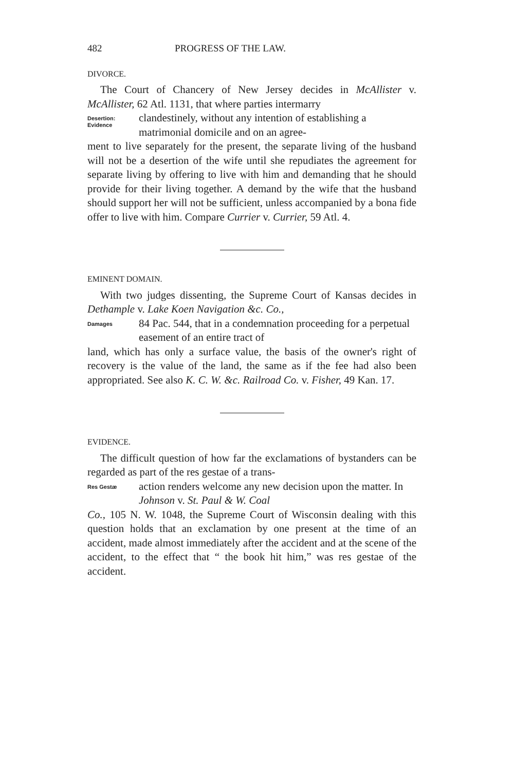482 PROGRESS OF THE LAW.
DIVORCE.
The Court of Chancery of New Jersey decides in McAllister v. McAllister, 62 Atl. 1131, that where parties intermarry
Desertion:
Evidence
clandestinely, without any intention of establishing a matrimonial domicile and on an agree-
ment to live separately for the present, the separate living of the husband will not be a desertion of the wife until she repudiates the agreement for separate living by offering to live with him and demanding that he should provide for their living together. A demand by the wife that the husband should support her will not be sufficient, unless accompanied by a bona fide offer to live with him. Compare Currier v. Currier, 59 Atl. 4.
EMINENT DOMAIN.
With two judges dissenting, the Supreme Court of Kansas decides in Dethample v. Lake Koen Navigation &c. Co.,
Damages
84 Pac. 544, that in a condemnation proceeding for a perpetual easement of an entire tract of
land, which has only a surface value, the basis of the owner's right of recovery is the value of the land, the same as if the fee had also been appropriated. See also K. C. W. &c. Railroad Co. v. Fisher, 49 Kan. 17.
EVIDENCE.
The difficult question of how far the exclamations of bystanders can be regarded as part of the res gestae of a trans-
Res Gestæ
action renders welcome any new decision upon the matter. In Johnson v. St. Paul & W. Coal
Co., 105 N. W. 1048, the Supreme Court of Wisconsin dealing with this question holds that an exclamation by one present at the time of an accident, made almost immediately after the accident and at the scene of the accident, to the effect that “ the book hit him,” was res gestae of the accident.